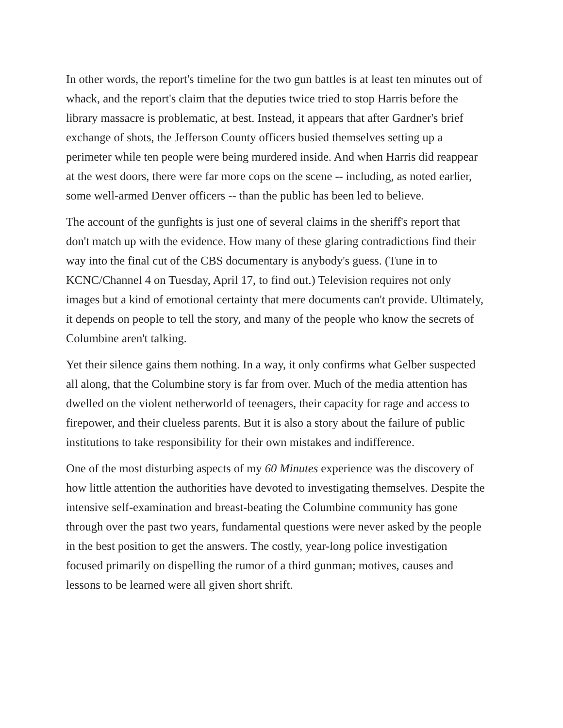In other words, the report's timeline for the two gun battles is at least ten minutes out of whack, and the report's claim that the deputies twice tried to stop Harris before the library massacre is problematic, at best. Instead, it appears that after Gardner's brief exchange of shots, the Jefferson County officers busied themselves setting up a perimeter while ten people were being murdered inside. And when Harris did reappear at the west doors, there were far more cops on the scene -- including, as noted earlier, some well-armed Denver officers -- than the public has been led to believe.
The account of the gunfights is just one of several claims in the sheriff's report that don't match up with the evidence. How many of these glaring contradictions find their way into the final cut of the CBS documentary is anybody's guess. (Tune in to KCNC/Channel 4 on Tuesday, April 17, to find out.) Television requires not only images but a kind of emotional certainty that mere documents can't provide. Ultimately, it depends on people to tell the story, and many of the people who know the secrets of Columbine aren't talking.
Yet their silence gains them nothing. In a way, it only confirms what Gelber suspected all along, that the Columbine story is far from over. Much of the media attention has dwelled on the violent netherworld of teenagers, their capacity for rage and access to firepower, and their clueless parents. But it is also a story about the failure of public institutions to take responsibility for their own mistakes and indifference.
One of the most disturbing aspects of my 60 Minutes experience was the discovery of how little attention the authorities have devoted to investigating themselves. Despite the intensive self-examination and breast-beating the Columbine community has gone through over the past two years, fundamental questions were never asked by the people in the best position to get the answers. The costly, year-long police investigation focused primarily on dispelling the rumor of a third gunman; motives, causes and lessons to be learned were all given short shrift.